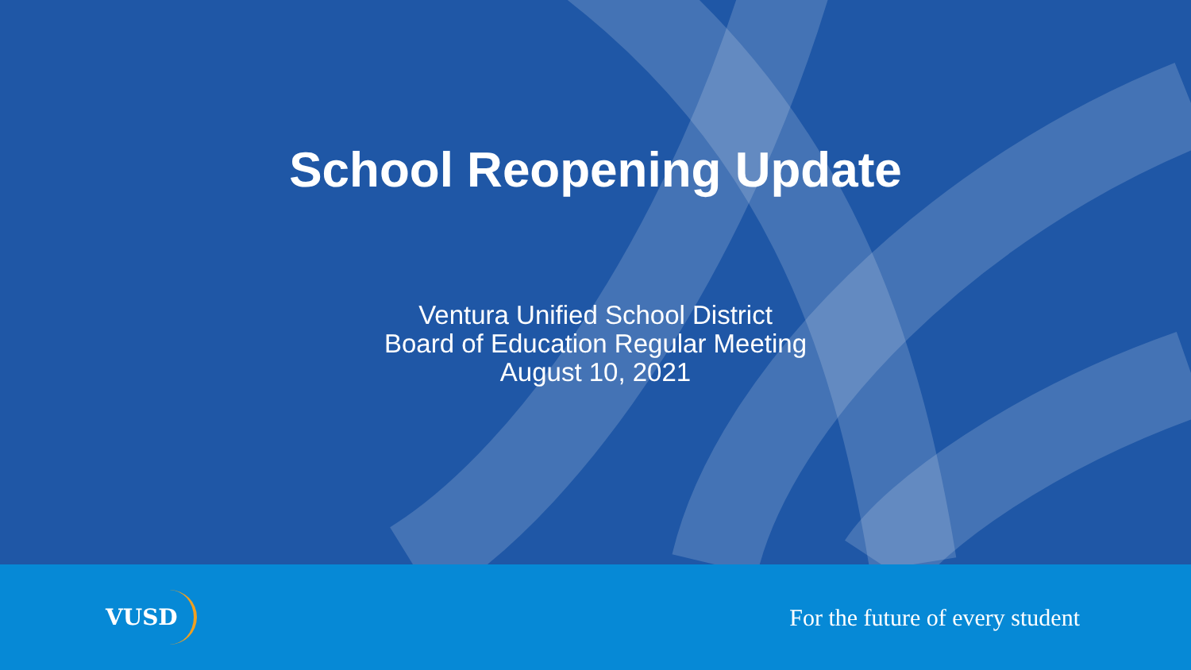School Reopening Update
Ventura Unified School District
Board of Education Regular Meeting
August 10, 2021
VUSD
For the future of every student